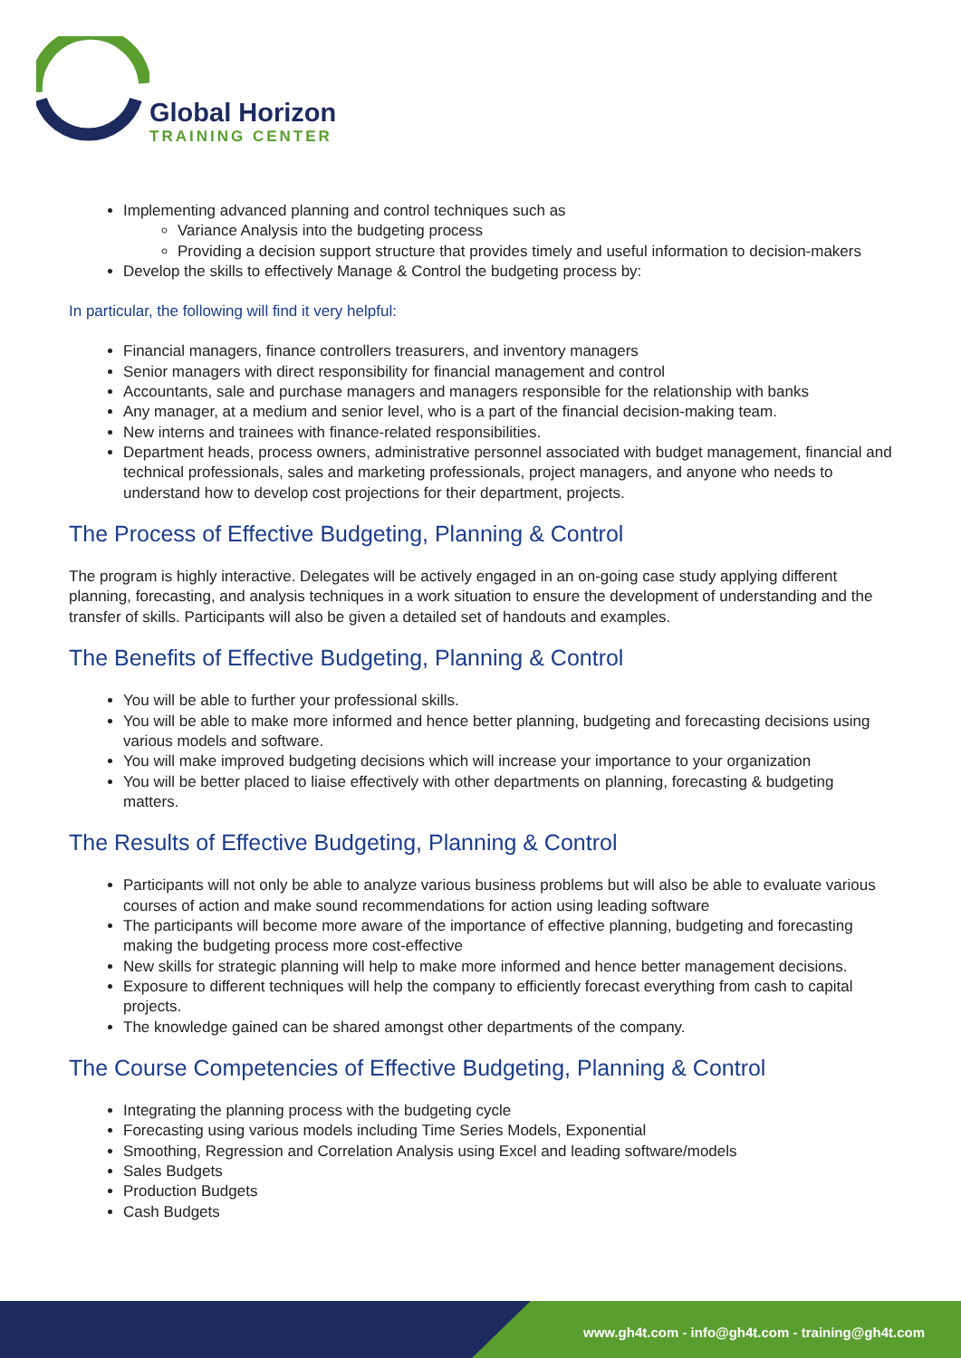Global Horizon
TRAINING CENTER
Implementing advanced planning and control techniques such as
Variance Analysis into the budgeting process
Providing a decision support structure that provides timely and useful information to decision-makers
Develop the skills to effectively Manage & Control the budgeting process by:
In particular, the following will find it very helpful:
Financial managers, finance controllers treasurers, and inventory managers
Senior managers with direct responsibility for financial management and control
Accountants, sale and purchase managers and managers responsible for the relationship with banks
Any manager, at a medium and senior level, who is a part of the financial decision-making team.
New interns and trainees with finance-related responsibilities.
Department heads, process owners, administrative personnel associated with budget management, financial and technical professionals, sales and marketing professionals, project managers, and anyone who needs to understand how to develop cost projections for their department, projects.
The Process of Effective Budgeting, Planning & Control
The program is highly interactive. Delegates will be actively engaged in an on-going case study applying different planning, forecasting, and analysis techniques in a work situation to ensure the development of understanding and the transfer of skills. Participants will also be given a detailed set of handouts and examples.
The Benefits of Effective Budgeting, Planning & Control
You will be able to further your professional skills.
You will be able to make more informed and hence better planning, budgeting and forecasting decisions using various models and software.
You will make improved budgeting decisions which will increase your importance to your organization
You will be better placed to liaise effectively with other departments on planning, forecasting & budgeting matters.
The Results of Effective Budgeting, Planning & Control
Participants will not only be able to analyze various business problems but will also be able to evaluate various courses of action and make sound recommendations for action using leading software
The participants will become more aware of the importance of effective planning, budgeting and forecasting making the budgeting process more cost-effective
New skills for strategic planning will help to make more informed and hence better management decisions.
Exposure to different techniques will help the company to efficiently forecast everything from cash to capital projects.
The knowledge gained can be shared amongst other departments of the company.
The Course Competencies of Effective Budgeting, Planning & Control
Integrating the planning process with the budgeting cycle
Forecasting using various models including Time Series Models, Exponential
Smoothing, Regression and Correlation Analysis using Excel and leading software/models
Sales Budgets
Production Budgets
Cash Budgets
www.gh4t.com - info@gh4t.com - training@gh4t.com